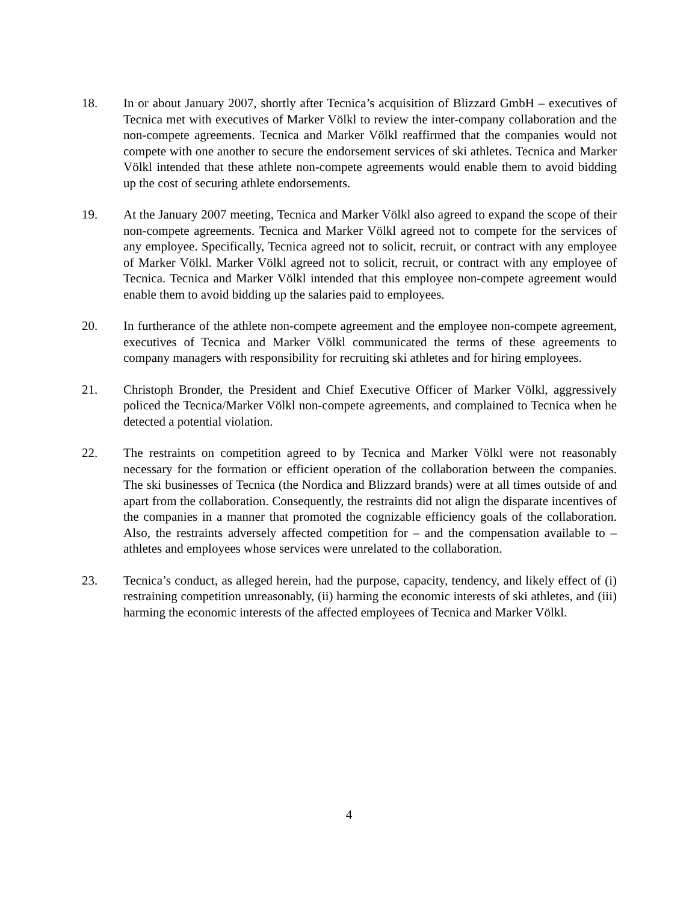18. In or about January 2007, shortly after Tecnica’s acquisition of Blizzard GmbH – executives of Tecnica met with executives of Marker Völkl to review the inter-company collaboration and the non-compete agreements. Tecnica and Marker Völkl reaffirmed that the companies would not compete with one another to secure the endorsement services of ski athletes. Tecnica and Marker Völkl intended that these athlete non-compete agreements would enable them to avoid bidding up the cost of securing athlete endorsements.
19. At the January 2007 meeting, Tecnica and Marker Völkl also agreed to expand the scope of their non-compete agreements. Tecnica and Marker Völkl agreed not to compete for the services of any employee. Specifically, Tecnica agreed not to solicit, recruit, or contract with any employee of Marker Völkl. Marker Völkl agreed not to solicit, recruit, or contract with any employee of Tecnica. Tecnica and Marker Völkl intended that this employee non-compete agreement would enable them to avoid bidding up the salaries paid to employees.
20. In furtherance of the athlete non-compete agreement and the employee non-compete agreement, executives of Tecnica and Marker Völkl communicated the terms of these agreements to company managers with responsibility for recruiting ski athletes and for hiring employees.
21. Christoph Bronder, the President and Chief Executive Officer of Marker Völkl, aggressively policed the Tecnica/Marker Völkl non-compete agreements, and complained to Tecnica when he detected a potential violation.
22. The restraints on competition agreed to by Tecnica and Marker Völkl were not reasonably necessary for the formation or efficient operation of the collaboration between the companies. The ski businesses of Tecnica (the Nordica and Blizzard brands) were at all times outside of and apart from the collaboration. Consequently, the restraints did not align the disparate incentives of the companies in a manner that promoted the cognizable efficiency goals of the collaboration. Also, the restraints adversely affected competition for – and the compensation available to – athletes and employees whose services were unrelated to the collaboration.
23. Tecnica’s conduct, as alleged herein, had the purpose, capacity, tendency, and likely effect of (i) restraining competition unreasonably, (ii) harming the economic interests of ski athletes, and (iii) harming the economic interests of the affected employees of Tecnica and Marker Völkl.
4